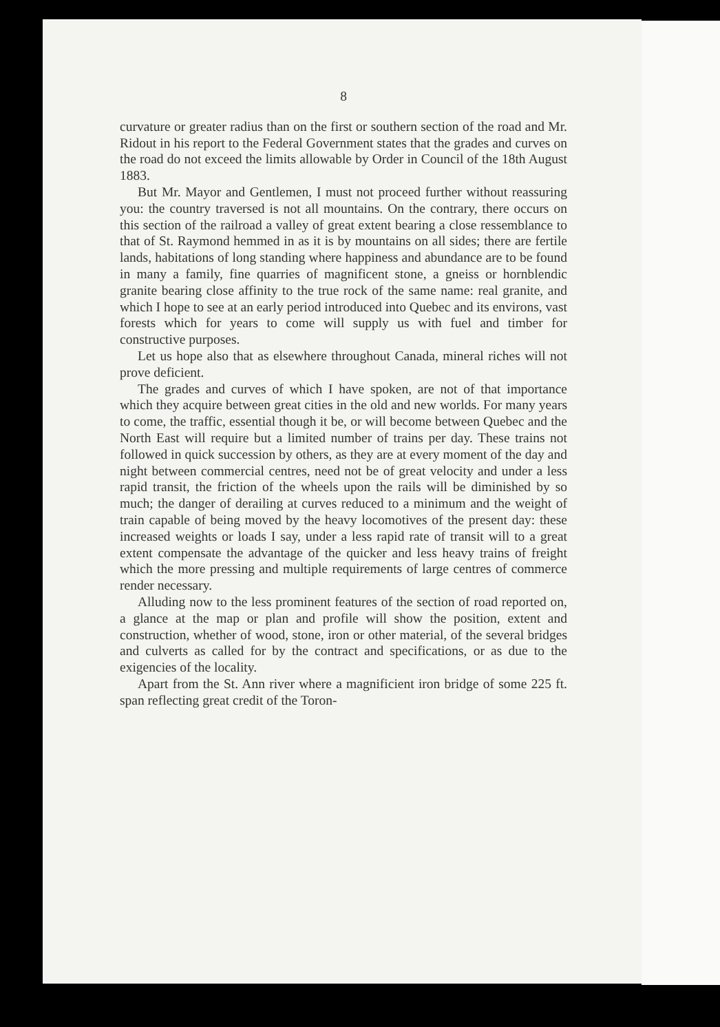8
curvature or greater radius than on the first or southern section of the road and Mr. Ridout in his report to the Federal Government states that the grades and curves on the road do not exceed the limits allowable by Order in Council of the 18th August 1883.
But Mr. Mayor and Gentlemen, I must not proceed further without reassuring you: the country traversed is not all mountains. On the contrary, there occurs on this section of the railroad a valley of great extent bearing a close ressemblance to that of St. Raymond hemmed in as it is by mountains on all sides; there are fertile lands, habitations of long standing where happiness and abundance are to be found in many a family, fine quarries of magnificent stone, a gneiss or hornblendic granite bearing close affinity to the true rock of the same name: real granite, and which I hope to see at an early period introduced into Quebec and its environs, vast forests which for years to come will supply us with fuel and timber for constructive purposes.
Let us hope also that as elsewhere throughout Canada, mineral riches will not prove deficient.
The grades and curves of which I have spoken, are not of that importance which they acquire between great cities in the old and new worlds. For many years to come, the traffic, essential though it be, or will become between Quebec and the North East will require but a limited number of trains per day. These trains not followed in quick succession by others, as they are at every moment of the day and night between commercial centres, need not be of great velocity and under a less rapid transit, the friction of the wheels upon the rails will be diminished by so much; the danger of derailing at curves reduced to a minimum and the weight of train capable of being moved by the heavy locomotives of the present day: these increased weights or loads I say, under a less rapid rate of transit will to a great extent compensate the advantage of the quicker and less heavy trains of freight which the more pressing and multiple requirements of large centres of commerce render necessary.
Alluding now to the less prominent features of the section of road reported on, a glance at the map or plan and profile will show the position, extent and construction, whether of wood, stone, iron or other material, of the several bridges and culverts as called for by the contract and specifications, or as due to the exigencies of the locality.
Apart from the St. Ann river where a magnificient iron bridge of some 225 ft. span reflecting great credit of the Toron-